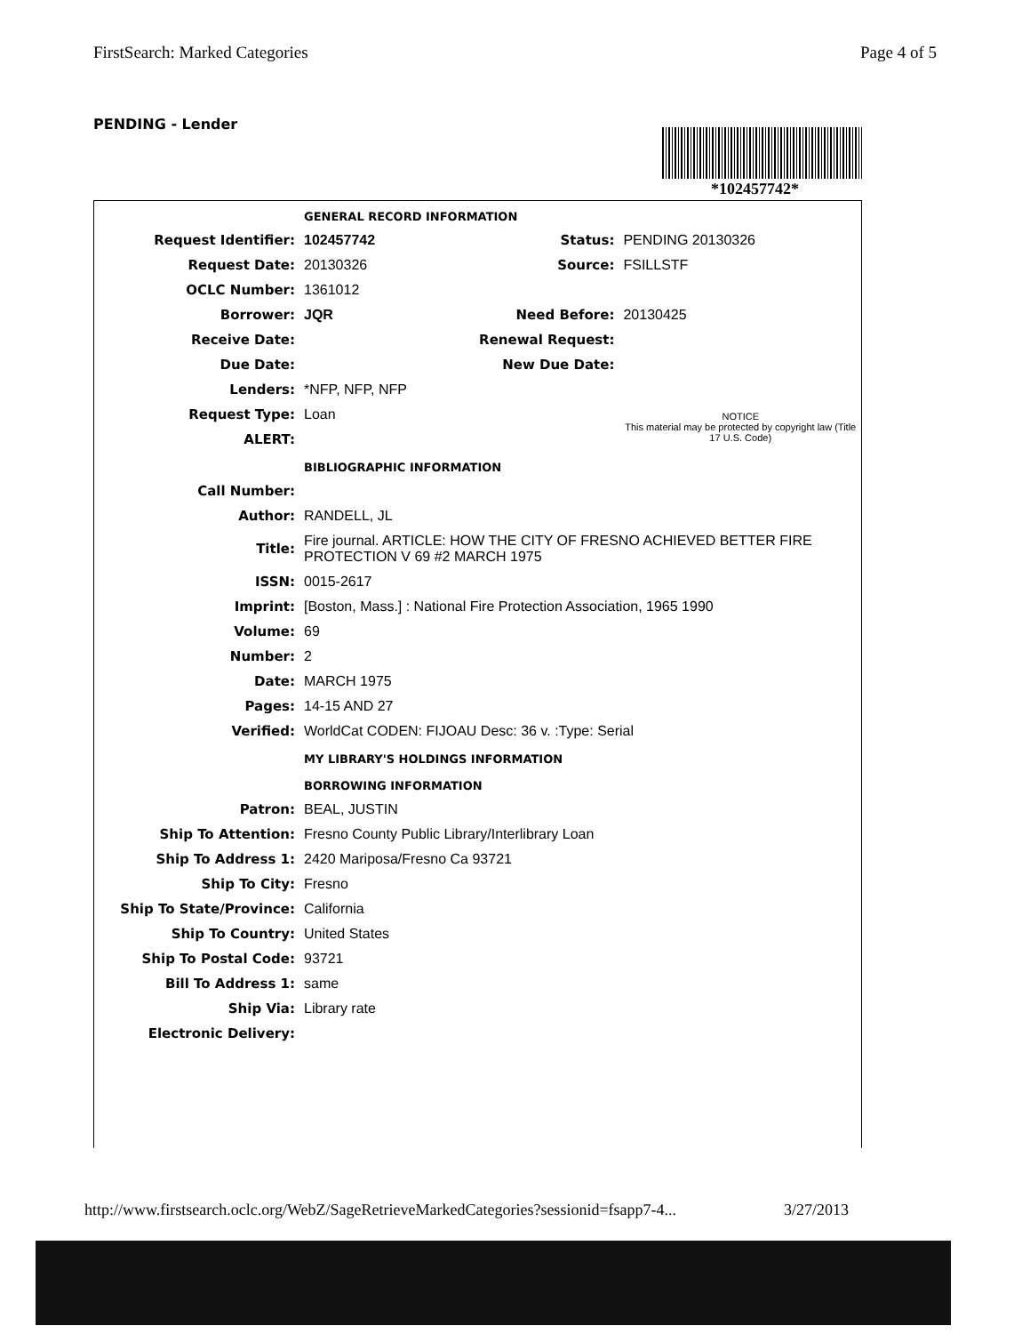FirstSearch: Marked Categories Page 4 of 5
PENDING - Lender
*102457742*
| | GENERAL RECORD INFORMATION | | |
| Request Identifier: | 102457742 | Status: | PENDING 20130326 |
| Request Date: | 20130326 | Source: | FSILLSTF |
| OCLC Number: | 1361012 | | |
| Borrower: | JQR | Need Before: | 20130425 |
| Receive Date: | | Renewal Request: | |
| Due Date: | | New Due Date: | |
| Lenders: | *NFP, NFP, NFP | | |
| Request Type: | Loan | | NOTICE This material may be protected by copyright law (Title 17 U.S. Code) |
| ALERT: | | | |
| | BIBLIOGRAPHIC INFORMATION | | |
| Call Number: | | | |
| Author: | RANDELL, JL | | |
| Title: | Fire journal. ARTICLE: HOW THE CITY OF FRESNO ACHIEVED BETTER FIRE PROTECTION V 69 #2 MARCH 1975 | | |
| ISSN: | 0015-2617 | | |
| Imprint: | [Boston, Mass.] : National Fire Protection Association, 1965 1990 | | |
| Volume: | 69 | | |
| Number: | 2 | | |
| Date: | MARCH 1975 | | |
| Pages: | 14-15 AND 27 | | |
| Verified: | WorldCat CODEN: FIJOAU Desc: 36 v. :Type: Serial | | |
| | MY LIBRARY'S HOLDINGS INFORMATION | | |
| | BORROWING INFORMATION | | |
| Patron: | BEAL, JUSTIN | | |
| Ship To Attention: | Fresno County Public Library/Interlibrary Loan | | |
| Ship To Address 1: | 2420 Mariposa/Fresno Ca 93721 | | |
| Ship To City: | Fresno | | |
| Ship To State/Province: | California | | |
| Ship To Country: | United States | | |
| Ship To Postal Code: | 93721 | | |
| Bill To Address 1: | same | | |
| Ship Via: | Library rate | | |
| Electronic Delivery: | | | |
http://www.firstsearch.oclc.org/WebZ/SageRetrieveMarkedCategories?sessionid=fsapp7-4... 3/27/2013